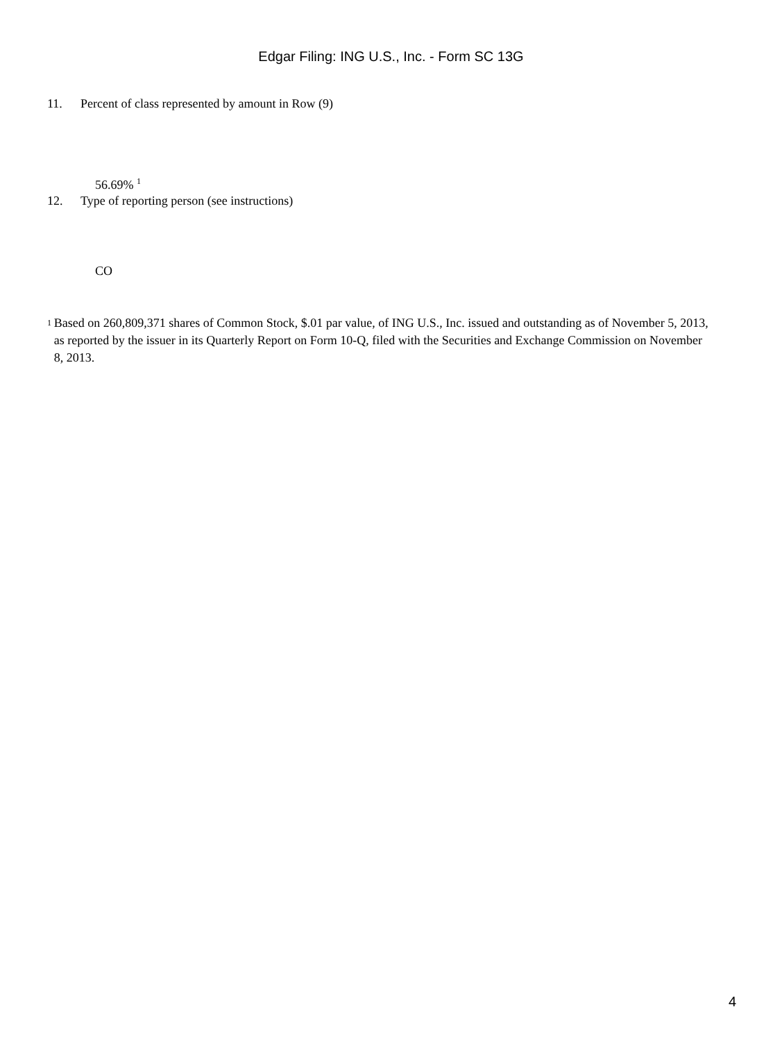Edgar Filing: ING U.S., Inc. - Form SC 13G
11. Percent of class represented by amount in Row (9)
56.69% <sup>1</sup>
12. Type of reporting person (see instructions)
CO
<sup>1</sup> Based on 260,809,371 shares of Common Stock, $.01 par value, of ING U.S., Inc. issued and outstanding as of November 5, 2013, as reported by the issuer in its Quarterly Report on Form 10-Q, filed with the Securities and Exchange Commission on November 8, 2013.
4